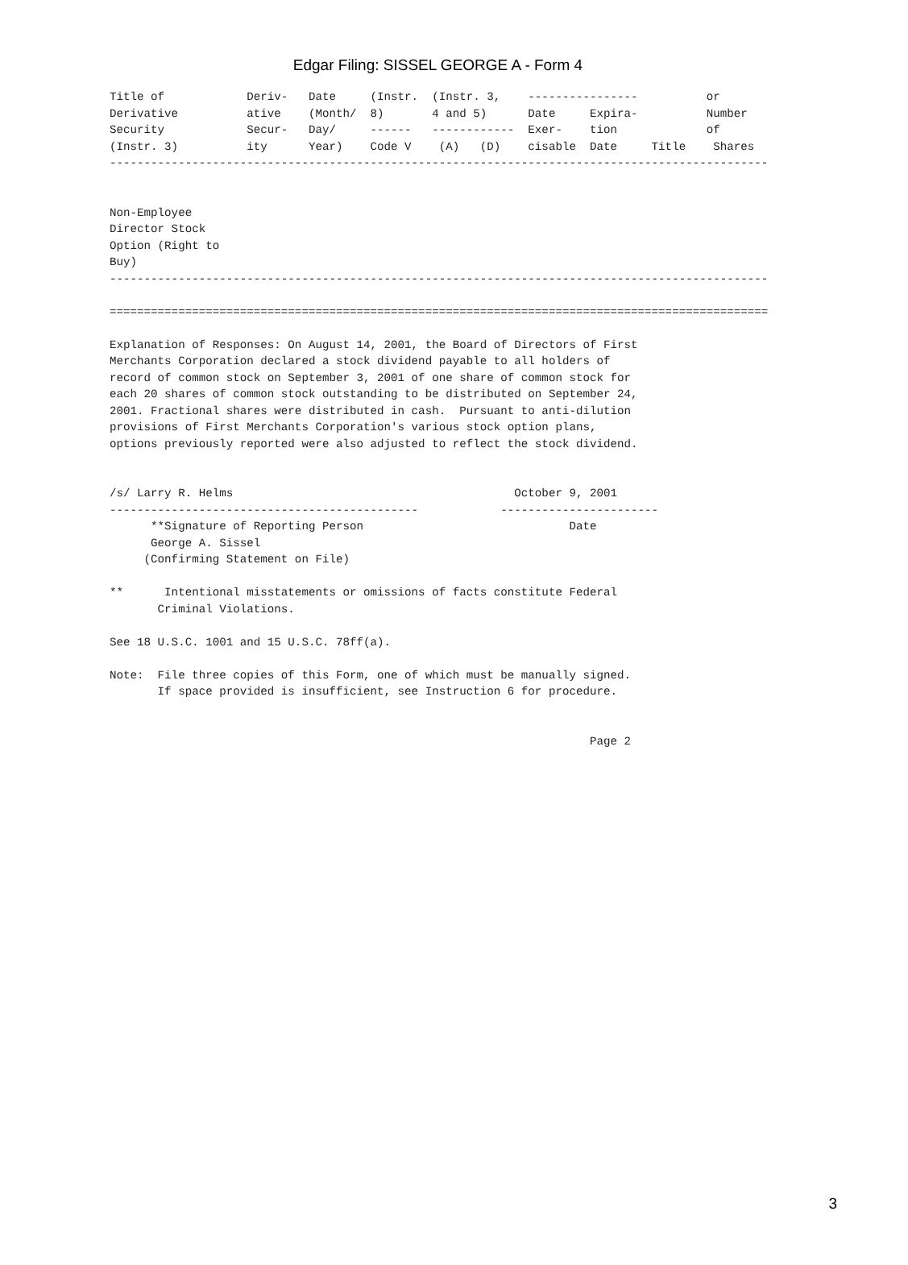Edgar Filing: SISSEL GEORGE A - Form 4
Title of            Deriv-   Date     (Instr.  (Instr. 3,    ----------------          or
Derivative          ative    (Month/  8)       4 and 5)      Date     Expira-          Number
Security            Secur-   Day/     ------   ------------  Exer-    tion             of
(Instr. 3)          ity      Year)    Code V    (A)   (D)    cisable  Date     Title    Shares
------------------------------------------------------------------------------------------------


Non-Employee
Director Stock
Option (Right to
Buy)
------------------------------------------------------------------------------------------------

================================================================================================

Explanation of Responses: On August 14, 2001, the Board of Directors of First
Merchants Corporation declared a stock dividend payable to all holders of
record of common stock on September 3, 2001 of one share of common stock for
each 20 shares of common stock outstanding to be distributed on September 24,
2001. Fractional shares were distributed in cash.  Pursuant to anti-dilution
provisions of First Merchants Corporation's various stock option plans,
options previously reported were also adjusted to reflect the stock dividend.


/s/ Larry R. Helms                                         October 9, 2001
---------------------------------------------            -----------------------
      **Signature of Reporting Person                              Date
      George A. Sissel
     (Confirming Statement on File)

**      Intentional misstatements or omissions of facts constitute Federal
       Criminal Violations.

See 18 U.S.C. 1001 and 15 U.S.C. 78ff(a).

Note:  File three copies of this Form, one of which must be manually signed.
       If space provided is insufficient, see Instruction 6 for procedure.


                                                                      Page 2
3